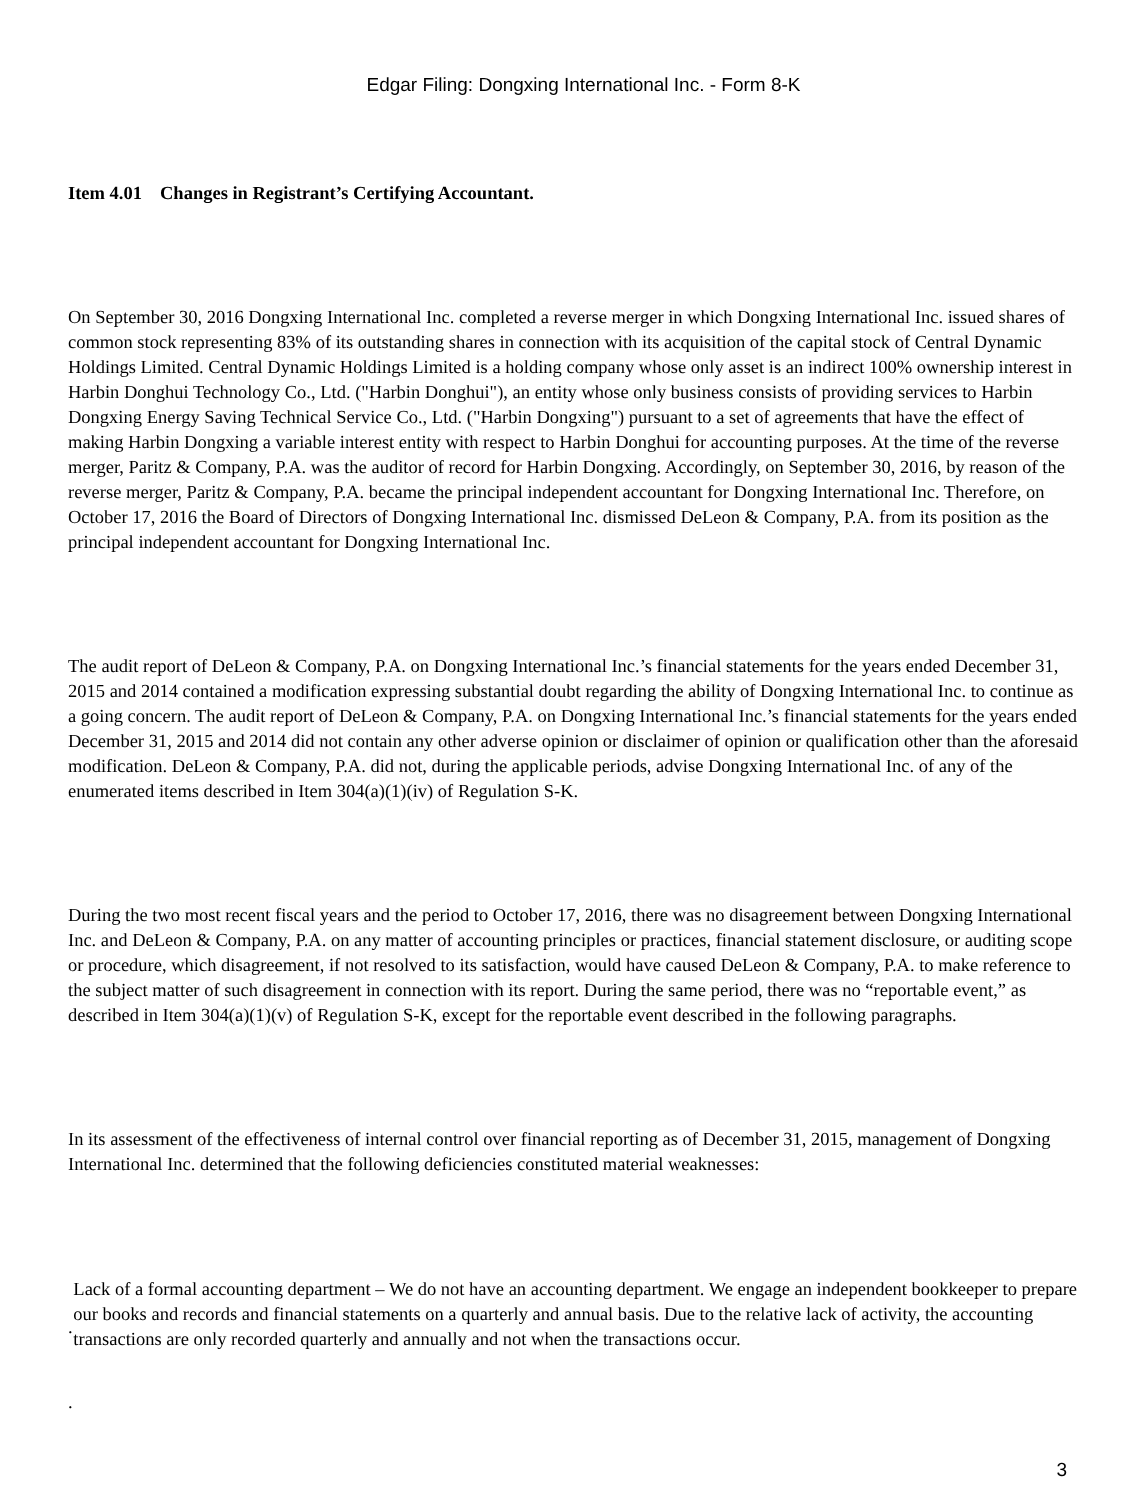Edgar Filing: Dongxing International Inc. - Form 8-K
Item 4.01 Changes in Registrant’s Certifying Accountant.
On September 30, 2016 Dongxing International Inc. completed a reverse merger in which Dongxing International Inc. issued shares of common stock representing 83% of its outstanding shares in connection with its acquisition of the capital stock of Central Dynamic Holdings Limited. Central Dynamic Holdings Limited is a holding company whose only asset is an indirect 100% ownership interest in Harbin Donghui Technology Co., Ltd. ("Harbin Donghui"), an entity whose only business consists of providing services to Harbin Dongxing Energy Saving Technical Service Co., Ltd. ("Harbin Dongxing") pursuant to a set of agreements that have the effect of making Harbin Dongxing a variable interest entity with respect to Harbin Donghui for accounting purposes. At the time of the reverse merger, Paritz & Company, P.A. was the auditor of record for Harbin Dongxing. Accordingly, on September 30, 2016, by reason of the reverse merger, Paritz & Company, P.A. became the principal independent accountant for Dongxing International Inc. Therefore, on October 17, 2016 the Board of Directors of Dongxing International Inc. dismissed DeLeon & Company, P.A. from its position as the principal independent accountant for Dongxing International Inc.
The audit report of DeLeon & Company, P.A. on Dongxing International Inc.’s financial statements for the years ended December 31, 2015 and 2014 contained a modification expressing substantial doubt regarding the ability of Dongxing International Inc. to continue as a going concern. The audit report of DeLeon & Company, P.A. on Dongxing International Inc.’s financial statements for the years ended December 31, 2015 and 2014 did not contain any other adverse opinion or disclaimer of opinion or qualification other than the aforesaid modification. DeLeon & Company, P.A. did not, during the applicable periods, advise Dongxing International Inc. of any of the enumerated items described in Item 304(a)(1)(iv) of Regulation S-K.
During the two most recent fiscal years and the period to October 17, 2016, there was no disagreement between Dongxing International Inc. and DeLeon & Company, P.A. on any matter of accounting principles or practices, financial statement disclosure, or auditing scope or procedure, which disagreement, if not resolved to its satisfaction, would have caused DeLeon & Company, P.A. to make reference to the subject matter of such disagreement in connection with its report. During the same period, there was no “reportable event,” as described in Item 304(a)(1)(v) of Regulation S-K, except for the reportable event described in the following paragraphs.
In its assessment of the effectiveness of internal control over financial reporting as of December 31, 2015, management of Dongxing International Inc. determined that the following deficiencies constituted material weaknesses:
.
Lack of a formal accounting department – We do not have an accounting department. We engage an independent bookkeeper to prepare our books and records and financial statements on a quarterly and annual basis. Due to the relative lack of activity, the accounting transactions are only recorded quarterly and annually and not when the transactions occur.
.
3